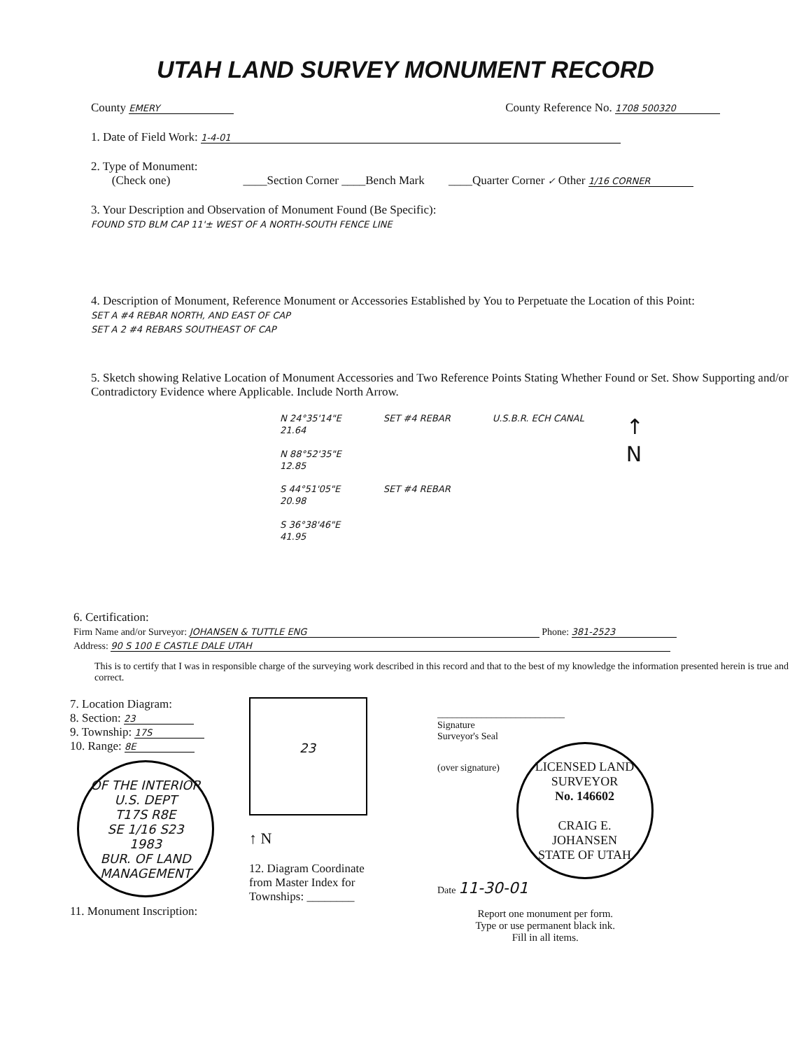UTAH LAND SURVEY MONUMENT RECORD
County EMERY County Reference No. 1708 500320
1. Date of Field Work: 1-4-01
2. Type of Monument:
(Check one) ____Section Corner ____Bench Mark ____Quarter Corner ✓ Other 1/16 CORNER
3. Your Description and Observation of Monument Found (Be Specific):
FOUND STD BLM CAP 11'± WEST OF A NORTH-SOUTH FENCE LINE
4. Description of Monument, Reference Monument or Accessories Established by You to Perpetuate the Location of this Point:
SET A #4 REBAR NORTH, AND EAST OF CAP
SET A 2 #4 REBARS SOUTHEAST OF CAP
5. Sketch showing Relative Location of Monument Accessories and Two Reference Points Stating Whether Found or Set. Show Supporting and/or Contradictory Evidence where Applicable. Include North Arrow.
N 24°35'14"E
21.64
N 88°52'35"E
12.85
S 44°51'05"E
20.98
S 36°38'46"E
41.95
SET #4 REBAR
SET #4 REBAR
U.S.B.R. ECH CANAL
↑
N
6. Certification:
Firm Name and/or Surveyor: JOHANSEN & TUTTLE ENG Phone: 381-2523
Address: 90 S 100 E CASTLE DALE UTAH
This is to certify that I was in responsible charge of the surveying work described in this record and that to the best of my knowledge the information presented herein is true and correct.
7. Location Diagram:
8. Section: 23
9. Township: 17S
10. Range: 8E
OF THE INTERIOR U.S. DEPT
T17S R8E
SE 1/16 S23
1983
BUR. OF LAND MANAGEMENT
11. Monument Inscription:
23
↑ N
12. Diagram Coordinate
from Master Index for
Townships: ________
__________________________
Signature
Surveyor's Seal
(over signature)
LICENSED LAND SURVEYOR
No. 146602
CRAIG E.
JOHANSEN
STATE OF UTAH
Date 11-30-01
Report one monument per form.
Type or use permanent black ink.
Fill in all items.